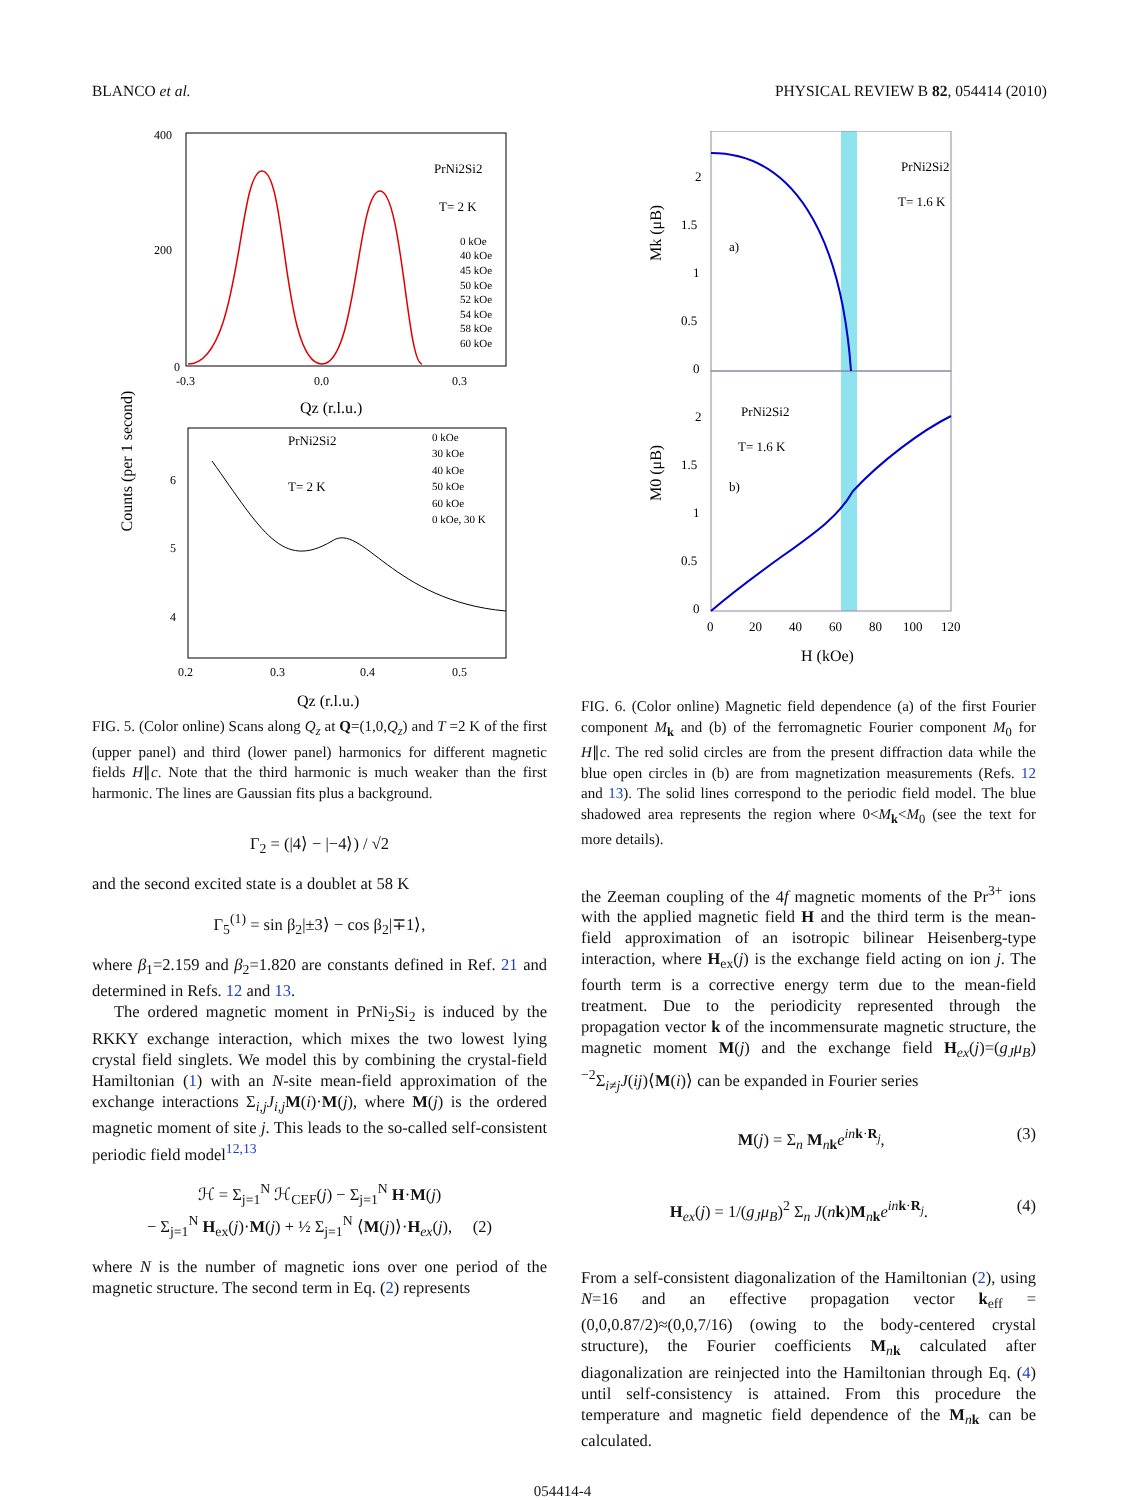BLANCO et al. PHYSICAL REVIEW B 82, 054414 (2010)
400
200
0
-0.3
0.0
0.3
Qz (r.l.u.)
PrNi2Si2
T= 2 K
0 kOe
40 kOe
45 kOe
50 kOe
52 kOe
54 kOe
58 kOe
60 kOe
Counts (per 1 second)
6
5
4
0.2
0.3
0.4
0.5
Qz (r.l.u.)
PrNi2Si2
T= 2 K
0 kOe
30 kOe
40 kOe
50 kOe
60 kOe
0 kOe, 30 K
FIG. 5. (Color online) Scans along Q<sub>z</sub> at Q=(1,0,Q<sub>z</sub>) and T =2 K of the first (upper panel) and third (lower panel) harmonics for different magnetic fields H∥c. Note that the third harmonic is much weaker than the first harmonic. The lines are Gaussian fits plus a background.
Γ<sub>2</sub> = (|4⟩ − |−4⟩) / √2
and the second excited state is a doublet at 58 K
Γ<sub>5</sub><sup>(1)</sup> = sin β<sub>2</sub>|±3⟩ − cos β<sub>2</sub>|∓1⟩,
where β<sub>1</sub>=2.159 and β<sub>2</sub>=1.820 are constants defined in Ref. 21 and determined in Refs. 12 and 13.
The ordered magnetic moment in PrNi<sub>2</sub>Si<sub>2</sub> is induced by the RKKY exchange interaction, which mixes the two lowest lying crystal field singlets. We model this by combining the crystal-field Hamiltonian (1) with an N-site mean-field approximation of the exchange interactions Σ<sub>i,j</sub>J<sub>i,j</sub> M(i)·M(j), where M(j) is the ordered magnetic moment of site j. This leads to the so-called self-consistent periodic field model<sup>12,13</sup>
ℋ = Σ<sub>j=1</sub><sup>N</sup> ℋ<sub>CEF</sub>(j) − Σ<sub>j=1</sub><sup>N</sup> H·M(j)
− Σ<sub>j=1</sub><sup>N</sup> H<sub>ex</sub>(j)·M(j) + ½ Σ<sub>j=1</sub><sup>N</sup> ⟨M(j)⟩·H<sub>ex</sub>(j), (2)
where N is the number of magnetic ions over one period of the magnetic structure. The second term in Eq. (2) represents
2
1.5
1
0.5
0
2
1.5
1
0.5
0
Mk (μB)
M0 (μB)
PrNi2Si2
T= 1.6 K
a)
PrNi2Si2
T= 1.6 K
b)
0
20
40
60
80
100
120
H (kOe)
FIG. 6. (Color online) Magnetic field dependence (a) of the first Fourier component M<sub>k</sub> and (b) of the ferromagnetic Fourier component M<sub>0</sub> for H∥c. The red solid circles are from the present diffraction data while the blue open circles in (b) are from magnetization measurements (Refs. 12 and 13). The solid lines correspond to the periodic field model. The blue shadowed area represents the region where 0<M<sub>k</sub><M<sub>0</sub> (see the text for more details).
the Zeeman coupling of the 4f magnetic moments of the Pr<sup>3+</sup> ions with the applied magnetic field H and the third term is the mean-field approximation of an isotropic bilinear Heisenberg-type interaction, where H<sub>ex</sub>(j) is the exchange field acting on ion j. The fourth term is a corrective energy term due to the mean-field treatment. Due to the periodicity represented through the propagation vector k of the incommensurate magnetic structure, the magnetic moment M(j) and the exchange field H<sub>ex</sub>(j)=(g<sub>J</sub>μ<sub>B</sub>)<sup>−2</sup>Σ<sub>i≠j</sub>J(ij)⟨M(i)⟩ can be expanded in Fourier series
M(j) = Σ<sub>n</sub> M<sub>nk</sub>e<sup>in k·R<sub>j</sub></sup>, (3)
H<sub>ex</sub>(j) = 1/(g<sub>J</sub>μ<sub>B</sub>)<sup>2</sup> Σ<sub>n</sub> J(nk)M<sub>nk</sub>e<sup>in k·R<sub>j</sub></sup>. (4)
From a self-consistent diagonalization of the Hamiltonian (2), using N=16 and an effective propagation vector k<sub>eff</sub> =(0,0,0.87/2)≈(0,0,7/16) (owing to the body-centered crystal structure), the Fourier coefficients M<sub>nk</sub> calculated after diagonalization are reinjected into the Hamiltonian through Eq. (4) until self-consistency is attained. From this procedure the temperature and magnetic field dependence of the M<sub>nk</sub> can be calculated.
054414-4